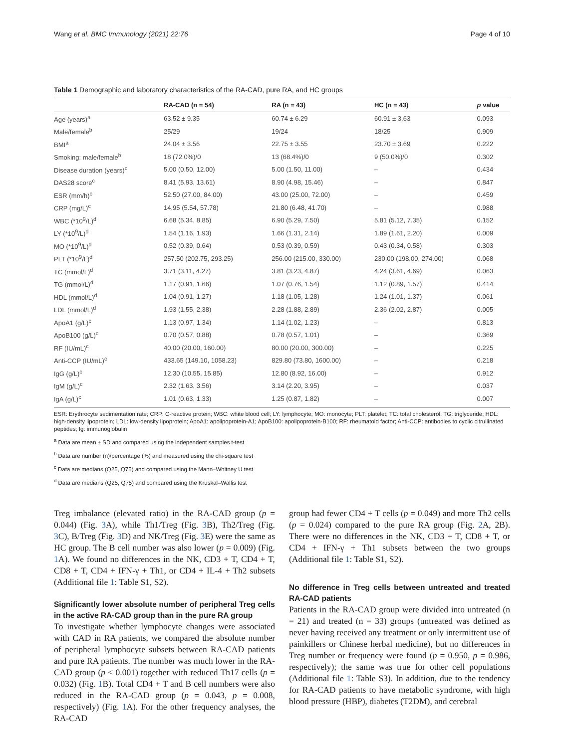Wang et al. BMC Immunology (2021) 22:76 Page 4 of 10
Table 1 Demographic and laboratory characteristics of the RA-CAD, pure RA, and HC groups
| | RA-CAD (n = 54) | RA (n = 43) | HC (n = 43) | p value |
| --- | --- | --- | --- | --- |
| Age (years)<sup>a</sup> | 63.52 ± 9.35 | 60.74 ± 6.29 | 60.91 ± 3.63 | 0.093 |
| Male/female<sup>b</sup> | 25/29 | 19/24 | 18/25 | 0.909 |
| BMI<sup>a</sup> | 24.04 ± 3.56 | 22.75 ± 3.55 | 23.70 ± 3.69 | 0.222 |
| Smoking: male/female<sup>b</sup> | 18 (72.0%)/0 | 13 (68.4%)/0 | 9 (50.0%)/0 | 0.302 |
| Disease duration (years)<sup>c</sup> | 5.00 (0.50, 12.00) | 5.00 (1.50, 11.00) | – | 0.434 |
| DAS28 score<sup>c</sup> | 8.41 (5.93, 13.61) | 8.90 (4.98, 15.46) | – | 0.847 |
| ESR (mm/h)<sup>c</sup> | 52.50 (27.00, 84.00) | 43.00 (25.00, 72.00) | – | 0.459 |
| CRP (mg/L)<sup>c</sup> | 14.95 (5.54, 57.78) | 21.80 (6.48, 41.70) | – | 0.988 |
| WBC (*10<sup>9</sup>/L)<sup>d</sup> | 6.68 (5.34, 8.85) | 6.90 (5.29, 7.50) | 5.81 (5.12, 7.35) | 0.152 |
| LY (*10<sup>9</sup>/L)<sup>d</sup> | 1.54 (1.16, 1.93) | 1.66 (1.31, 2.14) | 1.89 (1.61, 2.20) | 0.009 |
| MO (*10<sup>9</sup>/L)<sup>d</sup> | 0.52 (0.39, 0.64) | 0.53 (0.39, 0.59) | 0.43 (0.34, 0.58) | 0.303 |
| PLT (*10<sup>9</sup>/L)<sup>d</sup> | 257.50 (202.75, 293.25) | 256.00 (215.00, 330.00) | 230.00 (198.00, 274.00) | 0.068 |
| TC (mmol/L)<sup>d</sup> | 3.71 (3.11, 4.27) | 3.81 (3.23, 4.87) | 4.24 (3.61, 4.69) | 0.063 |
| TG (mmol/L)<sup>d</sup> | 1.17 (0.91, 1.66) | 1.07 (0.76, 1.54) | 1.12 (0.89, 1.57) | 0.414 |
| HDL (mmol/L)<sup>d</sup> | 1.04 (0.91, 1.27) | 1.18 (1.05, 1.28) | 1.24 (1.01, 1.37) | 0.061 |
| LDL (mmol/L)<sup>d</sup> | 1.93 (1.55, 2.38) | 2.28 (1.88, 2.89) | 2.36 (2.02, 2.87) | 0.005 |
| ApoA1 (g/L)<sup>c</sup> | 1.13 (0.97, 1.34) | 1.14 (1.02, 1.23) | – | 0.813 |
| ApoB100 (g/L)<sup>c</sup> | 0.70 (0.57, 0.88) | 0.78 (0.57, 1.01) | – | 0.369 |
| RF (IU/mL)<sup>c</sup> | 40.00 (20.00, 160.00) | 80.00 (20.00, 300.00) | – | 0.225 |
| Anti-CCP (IU/mL)<sup>c</sup> | 433.65 (149.10, 1058.23) | 829.80 (73.80, 1600.00) | – | 0.218 |
| IgG (g/L)<sup>c</sup> | 12.30 (10.55, 15.85) | 12.80 (8.92, 16.00) | – | 0.912 |
| IgM (g/L)<sup>c</sup> | 2.32 (1.63, 3.56) | 3.14 (2.20, 3.95) | – | 0.037 |
| IgA (g/L)<sup>c</sup> | 1.01 (0.63, 1.33) | 1.25 (0.87, 1.82) | – | 0.007 |
ESR: Erythrocyte sedimentation rate; CRP: C-reactive protein; WBC: white blood cell; LY: lymphocyte; MO: monocyte; PLT: platelet; TC: total cholesterol; TG: triglyceride; HDL: high-density lipoprotein; LDL: low-density lipoprotein; ApoA1: apolipoprotein-A1; ApoB100: apolipoprotein-B100; RF: rheumatoid factor; Anti-CCP: antibodies to cyclic citrullinated peptides; Ig: immunoglobulin
<sup>a</sup> Data are mean ± SD and compared using the independent samples t-test
<sup>b</sup> Data are number (n)/percentage (%) and measured using the chi-square test
<sup>c</sup> Data are medians (Q25, Q75) and compared using the Mann–Whitney U test
<sup>d</sup> Data are medians (Q25, Q75) and compared using the Kruskal–Wallis test
Treg imbalance (elevated ratio) in the RA-CAD group (p = 0.044) (Fig. 3 A), while Th1/Treg (Fig. 3 B), Th2/Treg (Fig. 3 C), B/Treg (Fig. 3 D) and NK/Treg (Fig. 3 E) were the same as HC group. The B cell number was also lower (p = 0.009) (Fig. 1 A). We found no differences in the NK, CD3 + T, CD4 + T, CD8 + T, CD4 + IFN-γ + Th1, or CD4 + IL-4 + Th2 subsets (Additional file 1: Table S1, S2).
Significantly lower absolute number of peripheral Treg cells in the active RA-CAD group than in the pure RA group
To investigate whether lymphocyte changes were associated with CAD in RA patients, we compared the absolute number of peripheral lymphocyte subsets between RA-CAD patients and pure RA patients. The number was much lower in the RA-CAD group (p < 0.001) together with reduced Th17 cells (p = 0.032) (Fig. 1 B). Total CD4 + T and B cell numbers were also reduced in the RA-CAD group (p = 0.043, p = 0.008, respectively) (Fig. 1 A). For the other frequency analyses, the RA-CAD
group had fewer CD4 + T cells (p = 0.049) and more Th2 cells (p = 0.024) compared to the pure RA group (Fig. 2 A, 2B). There were no differences in the NK, CD3 + T, CD8 + T, or CD4 + IFN-γ + Th1 subsets between the two groups (Additional file 1: Table S1, S2).
No difference in Treg cells between untreated and treated RA-CAD patients
Patients in the RA-CAD group were divided into untreated (n = 21) and treated (n = 33) groups (untreated was defined as never having received any treatment or only intermittent use of painkillers or Chinese herbal medicine), but no differences in Treg number or frequency were found (p = 0.950, p = 0.986, respectively); the same was true for other cell populations (Additional file 1: Table S3). In addition, due to the tendency for RA-CAD patients to have metabolic syndrome, with high blood pressure (HBP), diabetes (T2DM), and cerebral